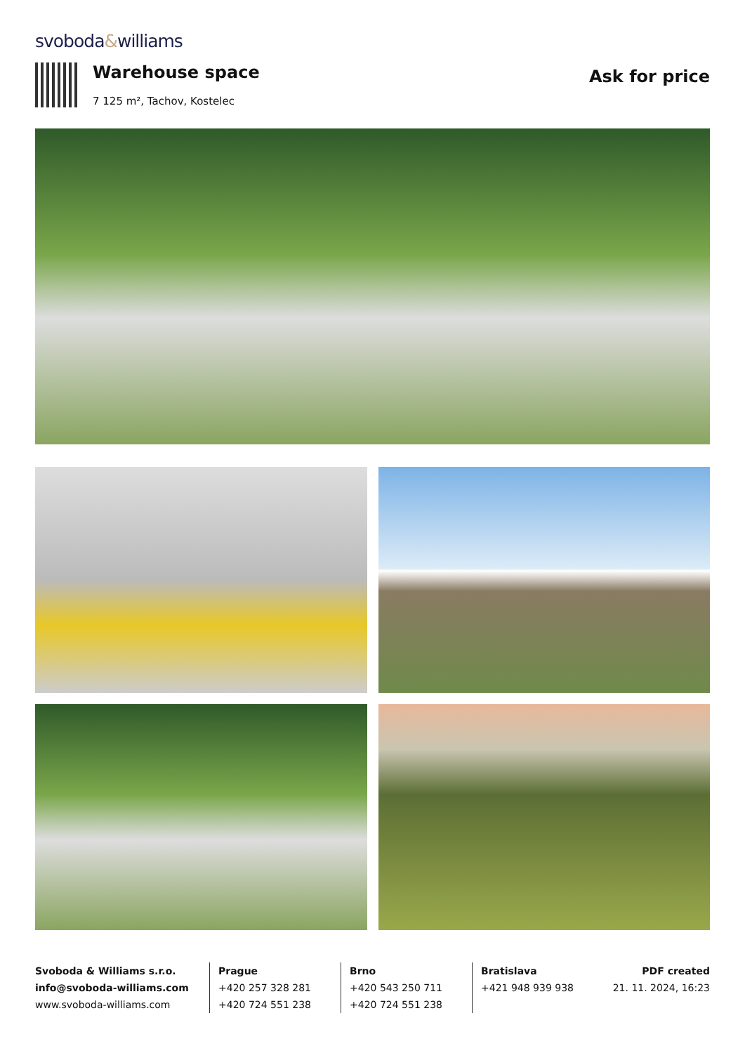svoboda&williams
Warehouse space
7 125 m², Tachov, Kostelec
Ask for price
Svoboda & Williams s.r.o.
info@svoboda-williams.com
www.svoboda-williams.com
Prague
+420 257 328 281
+420 724 551 238
Brno
+420 543 250 711
+420 724 551 238
Bratislava
+421 948 939 938
PDF created
21. 11. 2024, 16:23